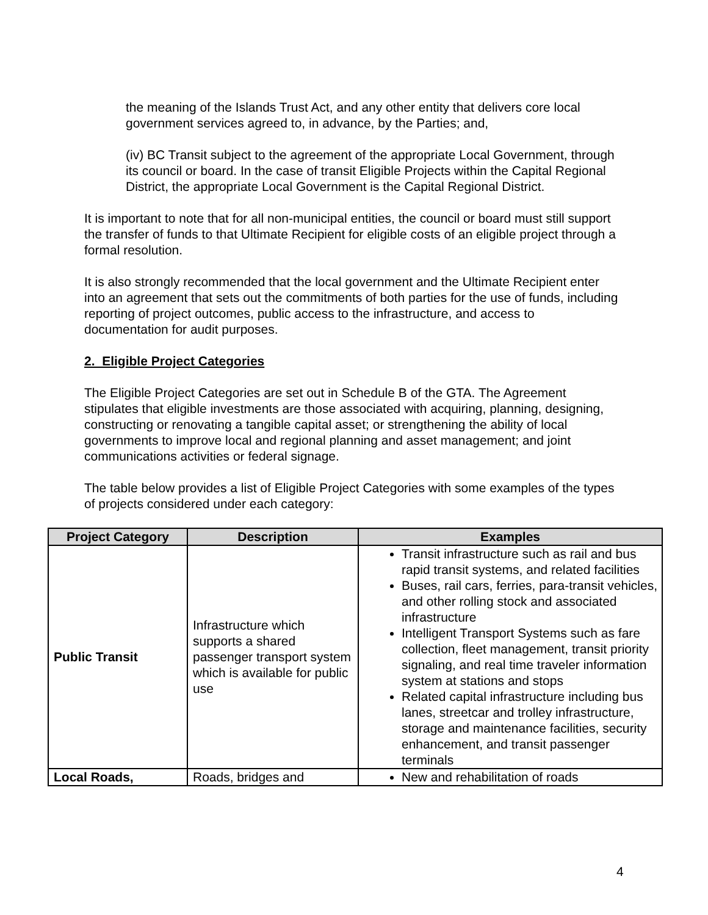the meaning of the Islands Trust Act, and any other entity that delivers core local government services agreed to, in advance, by the Parties; and,
(iv) BC Transit subject to the agreement of the appropriate Local Government, through its council or board. In the case of transit Eligible Projects within the Capital Regional District, the appropriate Local Government is the Capital Regional District.
It is important to note that for all non-municipal entities, the council or board must still support the transfer of funds to that Ultimate Recipient for eligible costs of an eligible project through a formal resolution.
It is also strongly recommended that the local government and the Ultimate Recipient enter into an agreement that sets out the commitments of both parties for the use of funds, including reporting of project outcomes, public access to the infrastructure, and access to documentation for audit purposes.
2. Eligible Project Categories
The Eligible Project Categories are set out in Schedule B of the GTA. The Agreement stipulates that eligible investments are those associated with acquiring, planning, designing, constructing or renovating a tangible capital asset; or strengthening the ability of local governments to improve local and regional planning and asset management; and joint communications activities or federal signage.
The table below provides a list of Eligible Project Categories with some examples of the types of projects considered under each category:
| Project Category | Description | Examples |
| --- | --- | --- |
| Public Transit | Infrastructure which supports a shared passenger transport system which is available for public use | Transit infrastructure such as rail and bus rapid transit systems, and related facilities Buses, rail cars, ferries, para-transit vehicles, and other rolling stock and associated infrastructure Intelligent Transport Systems such as fare collection, fleet management, transit priority signaling, and real time traveler information system at stations and stops Related capital infrastructure including bus lanes, streetcar and trolley infrastructure, storage and maintenance facilities, security enhancement, and transit passenger terminals |
| Local Roads, | Roads, bridges and | New and rehabilitation of roads |
4